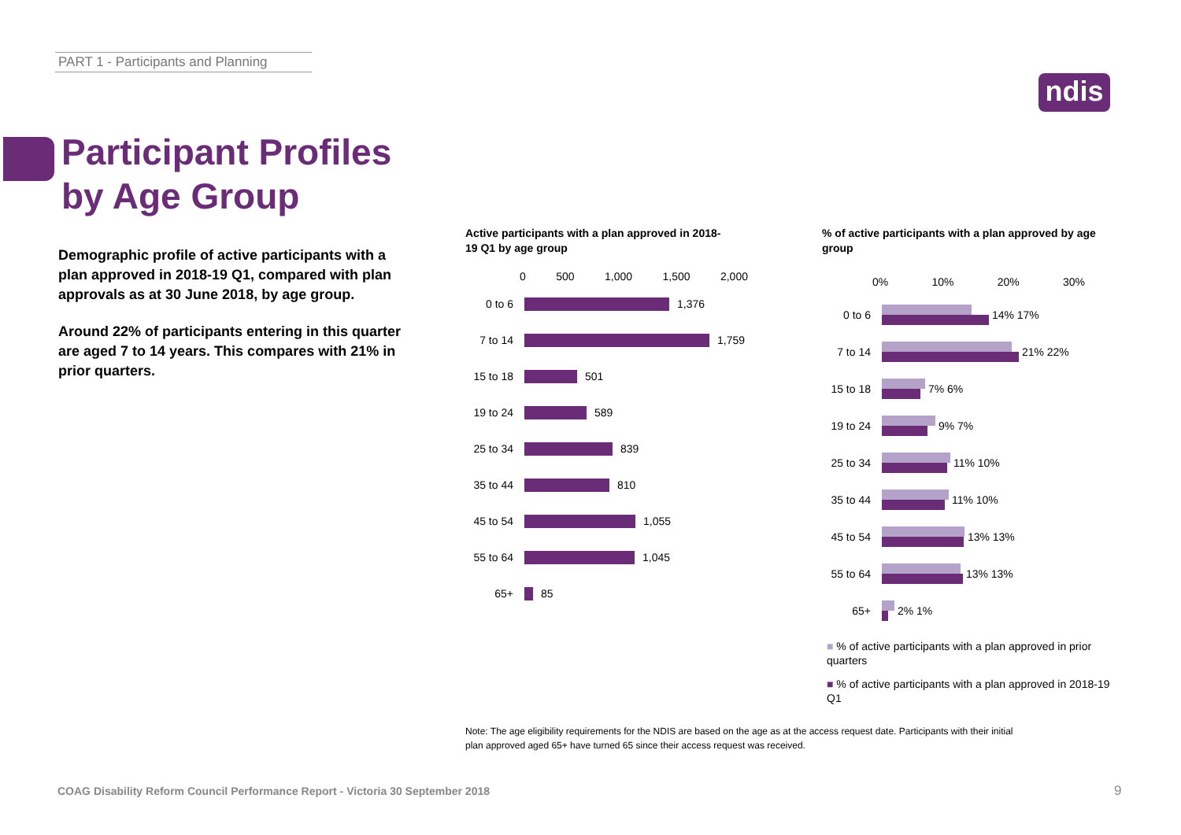PART 1 - Participants and Planning
ndis
Participant Profiles
by Age Group
Demographic profile of active participants with a plan approved in 2018-19 Q1, compared with plan approvals as at 30 June 2018, by age group.
Around 22% of participants entering in this quarter are aged 7 to 14 years. This compares with 21% in prior quarters.
Active participants with a plan approved in 2018-19 Q1 by age group
0 500 1,000 1,500 2,000
0 to 6
1,376
7 to 14
1,759
15 to 18
501
19 to 24
589
25 to 34
839
35 to 44
810
45 to 54
1,055
55 to 64
1,045
65+
85
% of active participants with a plan approved by age group
0% 10% 20% 30%
0 to 6
14% 17%
7 to 14
21% 22%
15 to 18
7% 6%
19 to 24
9% 7%
25 to 34
11% 10%
35 to 44
11% 10%
45 to 54
13% 13%
55 to 64
13% 13%
65+
2% 1%
■ % of active participants with a plan approved in prior quarters
■ % of active participants with a plan approved in 2018-19 Q1
Note: The age eligibility requirements for the NDIS are based on the age as at the access request date. Participants with their initial plan approved aged 65+ have turned 65 since their access request was received.
COAG Disability Reform Council Performance Report - Victoria 30 September 2018
9